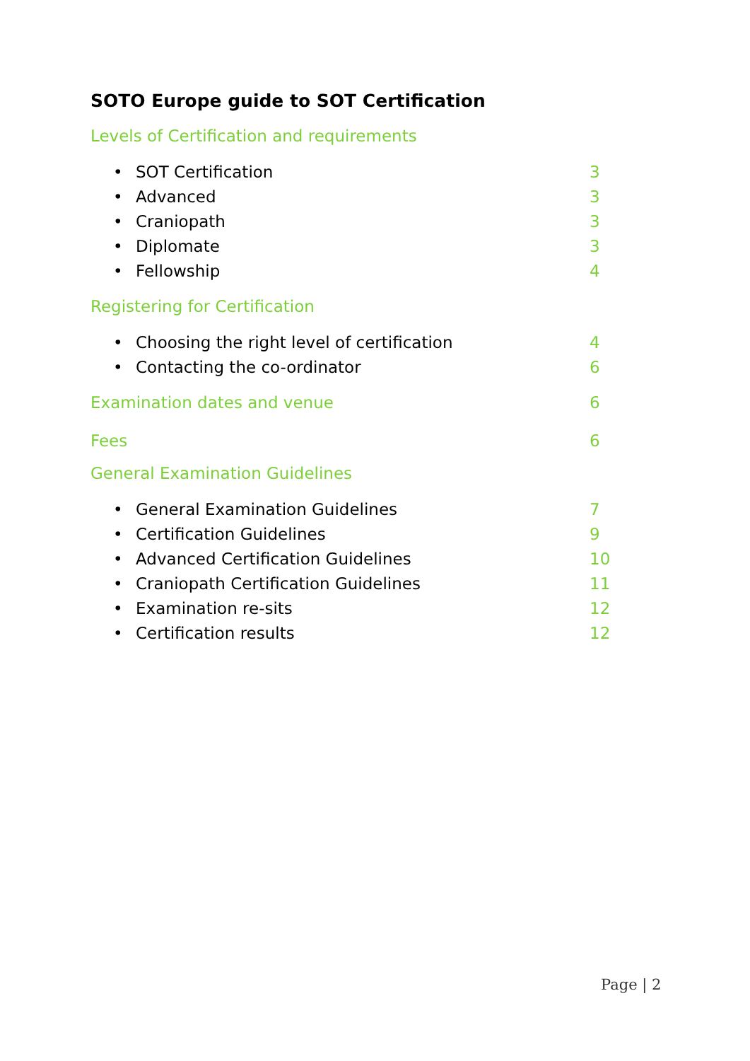SOTO Europe guide to SOT Certification
Levels of Certification and requirements
• SOT Certification 3
• Advanced 3
• Craniopath 3
• Diplomate 3
• Fellowship 4
Registering for Certification
• Choosing the right level of certification 4
• Contacting the co-ordinator 6
Examination dates and venue 6
Fees 6
General Examination Guidelines
• General Examination Guidelines 7
• Certification Guidelines 9
• Advanced Certification Guidelines 10
• Craniopath Certification Guidelines 11
• Examination re-sits 12
• Certification results 12
Page | 2